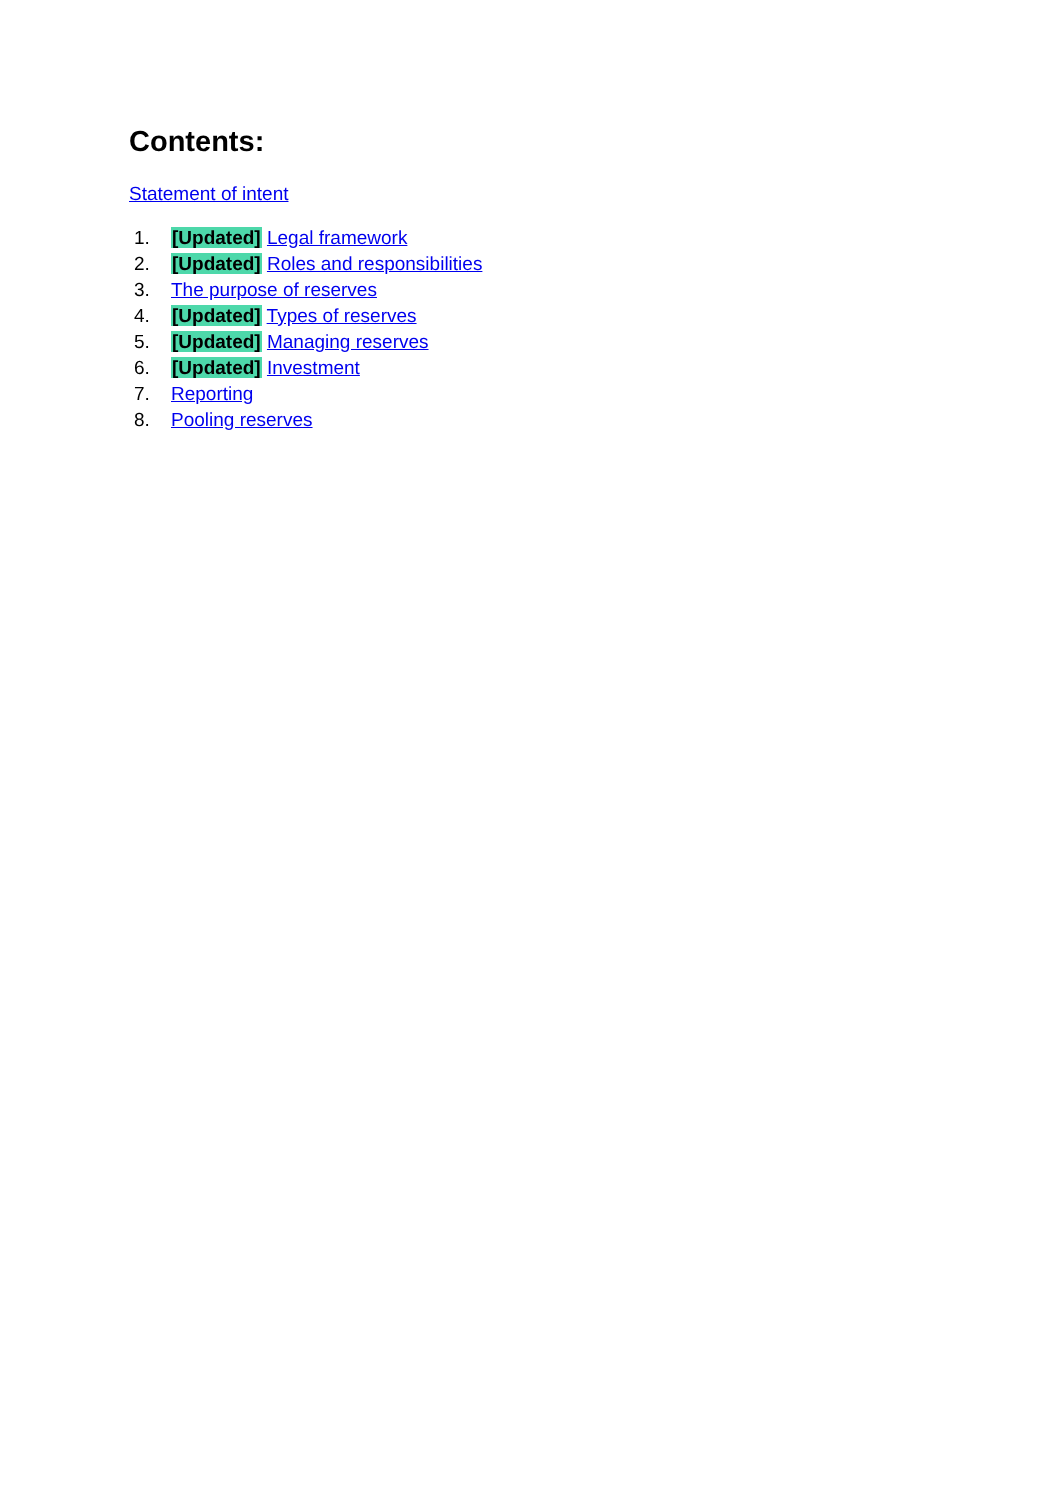Contents:
Statement of intent
1. [Updated] Legal framework
2. [Updated] Roles and responsibilities
3. The purpose of reserves
4. [Updated] Types of reserves
5. [Updated] Managing reserves
6. [Updated] Investment
7. Reporting
8. Pooling reserves